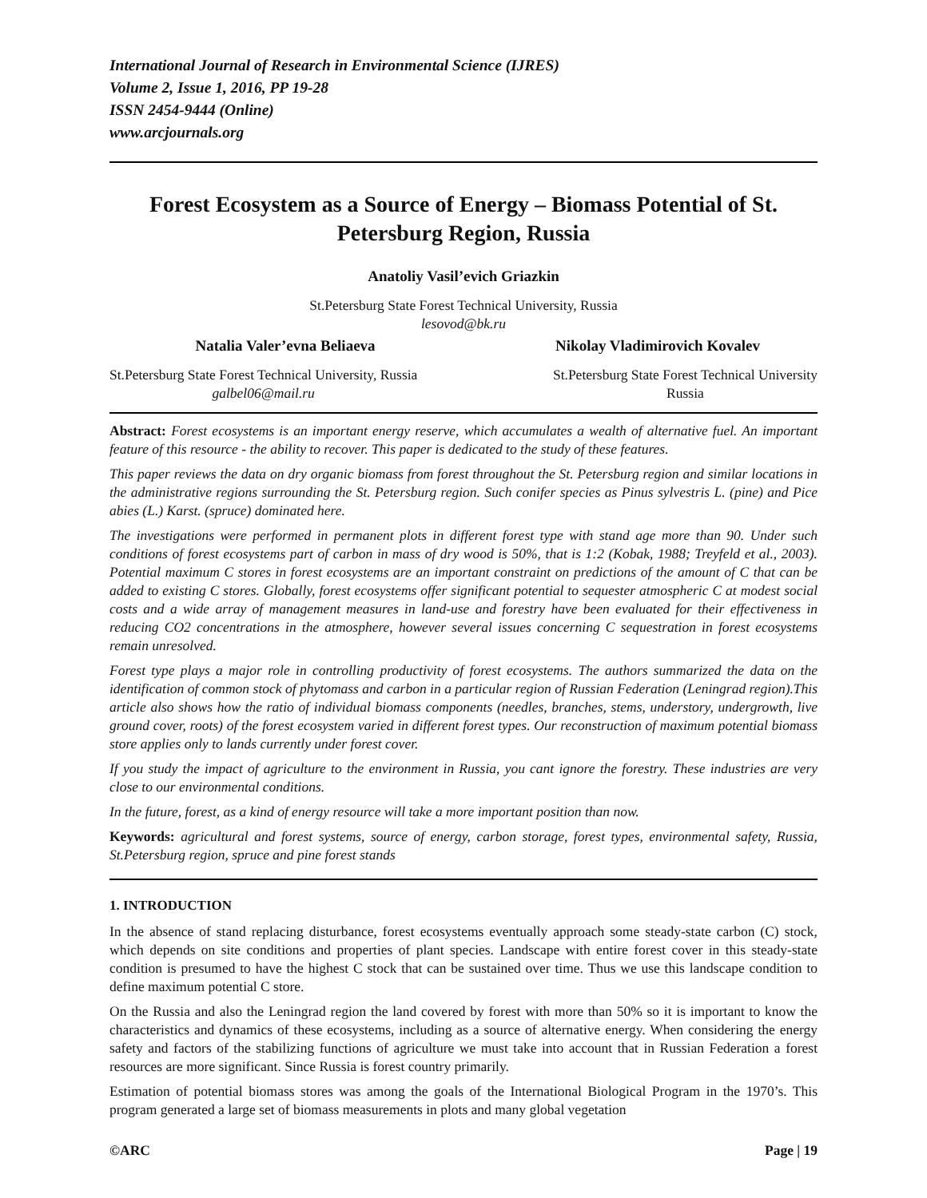International Journal of Research in Environmental Science (IJRES)
Volume 2, Issue 1, 2016, PP 19-28
ISSN 2454-9444 (Online)
www.arcjournals.org
Forest Ecosystem as a Source of Energy – Biomass Potential of St. Petersburg Region, Russia
Anatoliy Vasil’evich Griazkin
St.Petersburg State Forest Technical University, Russia
lesovod@bk.ru
Natalia Valer’evna Beliaeva Nikolay Vladimirovich Kovalev
St.Petersburg State Forest Technical University, Russia
galbel06@mail.ru
St.Petersburg State Forest Technical University
Russia
Abstract: Forest ecosystems is an important energy reserve, which accumulates a wealth of alternative fuel. An important feature of this resource - the ability to recover. This paper is dedicated to the study of these features.
This paper reviews the data on dry organic biomass from forest throughout the St. Petersburg region and similar locations in the administrative regions surrounding the St. Petersburg region. Such conifer species as Pinus sylvestris L. (pine) and Pice abies (L.) Karst. (spruce) dominated here.
The investigations were performed in permanent plots in different forest type with stand age more than 90. Under such conditions of forest ecosystems part of carbon in mass of dry wood is 50%, that is 1:2 (Kobak, 1988; Treyfeld et al., 2003). Potential maximum C stores in forest ecosystems are an important constraint on predictions of the amount of C that can be added to existing C stores. Globally, forest ecosystems offer significant potential to sequester atmospheric C at modest social costs and a wide array of management measures in land-use and forestry have been evaluated for their effectiveness in reducing CO2 concentrations in the atmosphere, however several issues concerning C sequestration in forest ecosystems remain unresolved.
Forest type plays a major role in controlling productivity of forest ecosystems. The authors summarized the data on the identification of common stock of phytomass and carbon in a particular region of Russian Federation (Leningrad region).This article also shows how the ratio of individual biomass components (needles, branches, stems, understory, undergrowth, live ground cover, roots) of the forest ecosystem varied in different forest types. Our reconstruction of maximum potential biomass store applies only to lands currently under forest cover.
If you study the impact of agriculture to the environment in Russia, you cant ignore the forestry. These industries are very close to our environmental conditions.
In the future, forest, as a kind of energy resource will take a more important position than now.
Keywords: agricultural and forest systems, source of energy, carbon storage, forest types, environmental safety, Russia, St.Petersburg region, spruce and pine forest stands
1. INTRODUCTION
In the absence of stand replacing disturbance, forest ecosystems eventually approach some steady-state carbon (C) stock, which depends on site conditions and properties of plant species. Landscape with entire forest cover in this steady-state condition is presumed to have the highest C stock that can be sustained over time. Thus we use this landscape condition to define maximum potential C store.
On the Russia and also the Leningrad region the land covered by forest with more than 50% so it is important to know the characteristics and dynamics of these ecosystems, including as a source of alternative energy. When considering the energy safety and factors of the stabilizing functions of agriculture we must take into account that in Russian Federation a forest resources are more significant. Since Russia is forest country primarily.
Estimation of potential biomass stores was among the goals of the International Biological Program in the 1970’s. This program generated a large set of biomass measurements in plots and many global vegetation
©ARC Page | 19